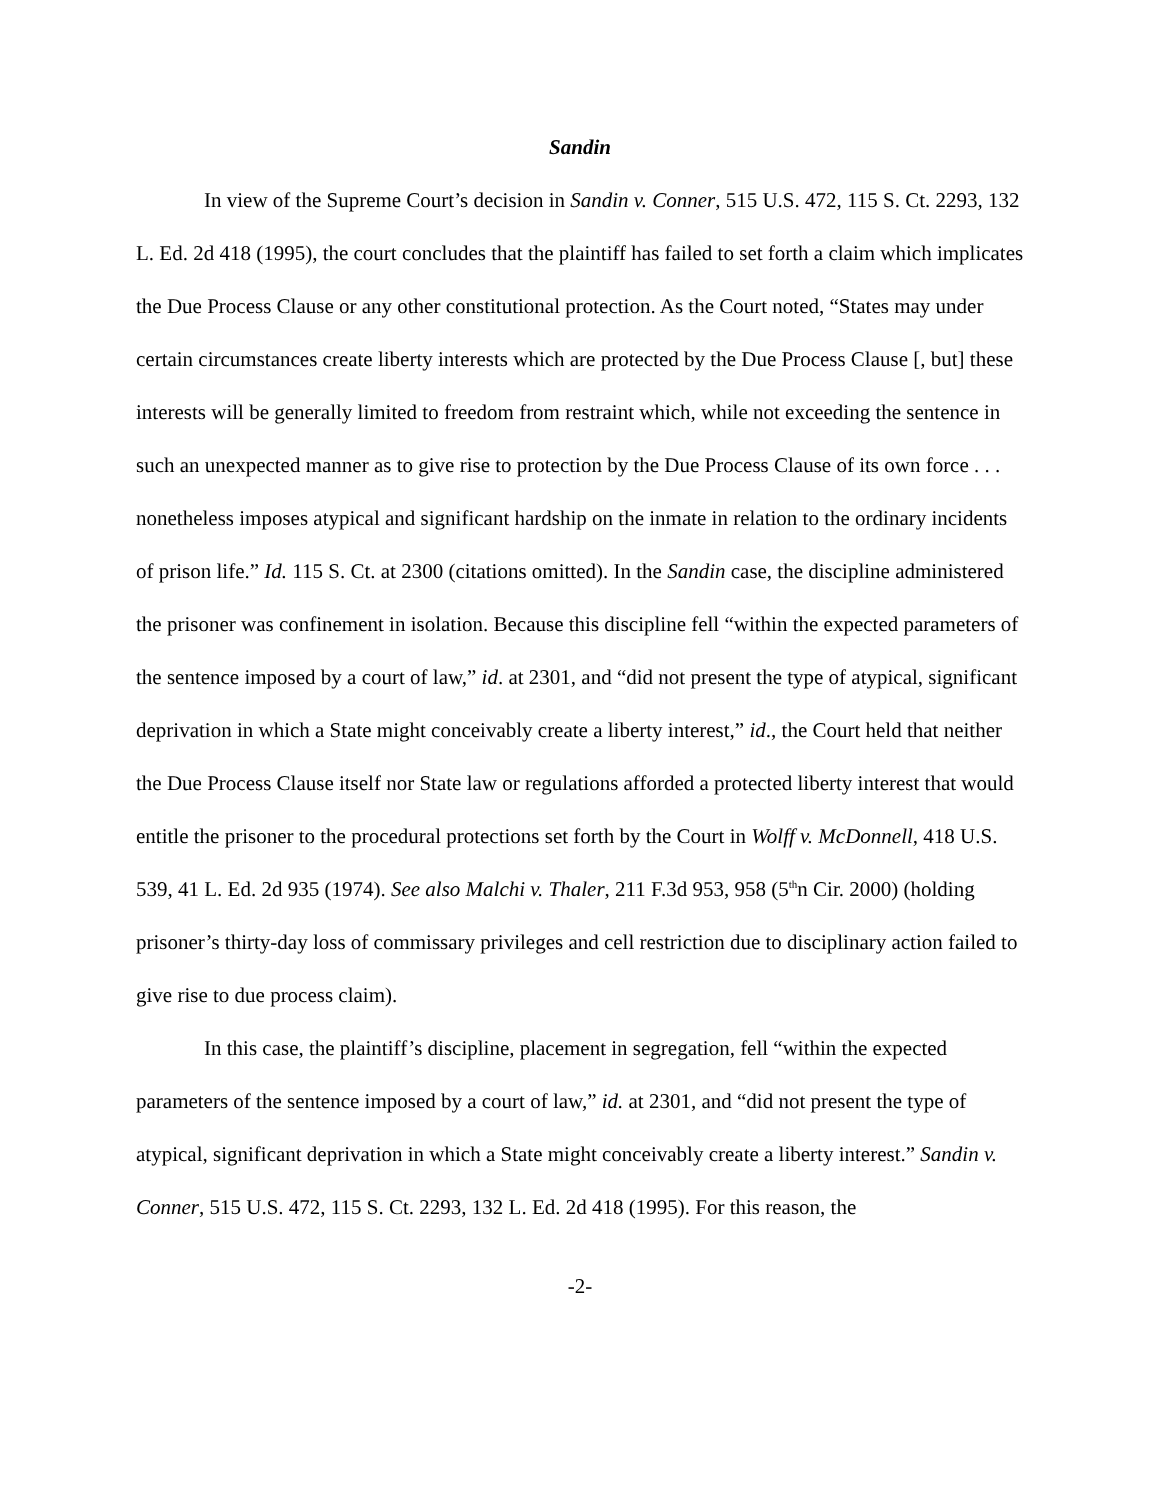Sandin
In view of the Supreme Court’s decision in Sandin v. Conner, 515 U.S. 472, 115 S. Ct. 2293, 132 L. Ed. 2d 418 (1995), the court concludes that the plaintiff has failed to set forth a claim which implicates the Due Process Clause or any other constitutional protection. As the Court noted, “States may under certain circumstances create liberty interests which are protected by the Due Process Clause [, but] these interests will be generally limited to freedom from restraint which, while not exceeding the sentence in such an unexpected manner as to give rise to protection by the Due Process Clause of its own force . . . nonetheless imposes atypical and significant hardship on the inmate in relation to the ordinary incidents of prison life.” Id. 115 S. Ct. at 2300 (citations omitted). In the Sandin case, the discipline administered the prisoner was confinement in isolation. Because this discipline fell “within the expected parameters of the sentence imposed by a court of law,” id. at 2301, and “did not present the type of atypical, significant deprivation in which a State might conceivably create a liberty interest,” id., the Court held that neither the Due Process Clause itself nor State law or regulations afforded a protected liberty interest that would entitle the prisoner to the procedural protections set forth by the Court in Wolff v. McDonnell, 418 U.S. 539, 41 L. Ed. 2d 935 (1974). See also Malchi v. Thaler, 211 F.3d 953, 958 (5<sup>th</sup>n Cir. 2000) (holding prisoner’s thirty-day loss of commissary privileges and cell restriction due to disciplinary action failed to give rise to due process claim).
In this case, the plaintiff’s discipline, placement in segregation, fell “within the expected parameters of the sentence imposed by a court of law,” id. at 2301, and “did not present the type of atypical, significant deprivation in which a State might conceivably create a liberty interest.” Sandin v. Conner, 515 U.S. 472, 115 S. Ct. 2293, 132 L. Ed. 2d 418 (1995). For this reason, the
-2-